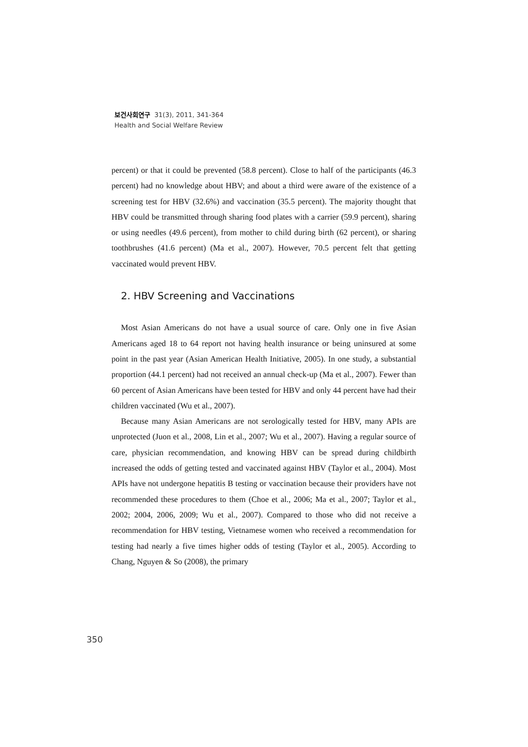보건사회연구 31(3), 2011, 341-364
Health and Social Welfare Review
percent) or that it could be prevented (58.8 percent). Close to half of the participants (46.3 percent) had no knowledge about HBV; and about a third were aware of the existence of a screening test for HBV (32.6%) and vaccination (35.5 percent). The majority thought that HBV could be transmitted through sharing food plates with a carrier (59.9 percent), sharing or using needles (49.6 percent), from mother to child during birth (62 percent), or sharing toothbrushes (41.6 percent) (Ma et al., 2007). However, 70.5 percent felt that getting vaccinated would prevent HBV.
2. HBV Screening and Vaccinations
Most Asian Americans do not have a usual source of care. Only one in five Asian Americans aged 18 to 64 report not having health insurance or being uninsured at some point in the past year (Asian American Health Initiative, 2005). In one study, a substantial proportion (44.1 percent) had not received an annual check-up (Ma et al., 2007). Fewer than 60 percent of Asian Americans have been tested for HBV and only 44 percent have had their children vaccinated (Wu et al., 2007).
Because many Asian Americans are not serologically tested for HBV, many APIs are unprotected (Juon et al., 2008, Lin et al., 2007; Wu et al., 2007). Having a regular source of care, physician recommendation, and knowing HBV can be spread during childbirth increased the odds of getting tested and vaccinated against HBV (Taylor et al., 2004). Most APIs have not undergone hepatitis B testing or vaccination because their providers have not recommended these procedures to them (Choe et al., 2006; Ma et al., 2007; Taylor et al., 2002; 2004, 2006, 2009; Wu et al., 2007). Compared to those who did not receive a recommendation for HBV testing, Vietnamese women who received a recommendation for testing had nearly a five times higher odds of testing (Taylor et al., 2005). According to Chang, Nguyen & So (2008), the primary
350